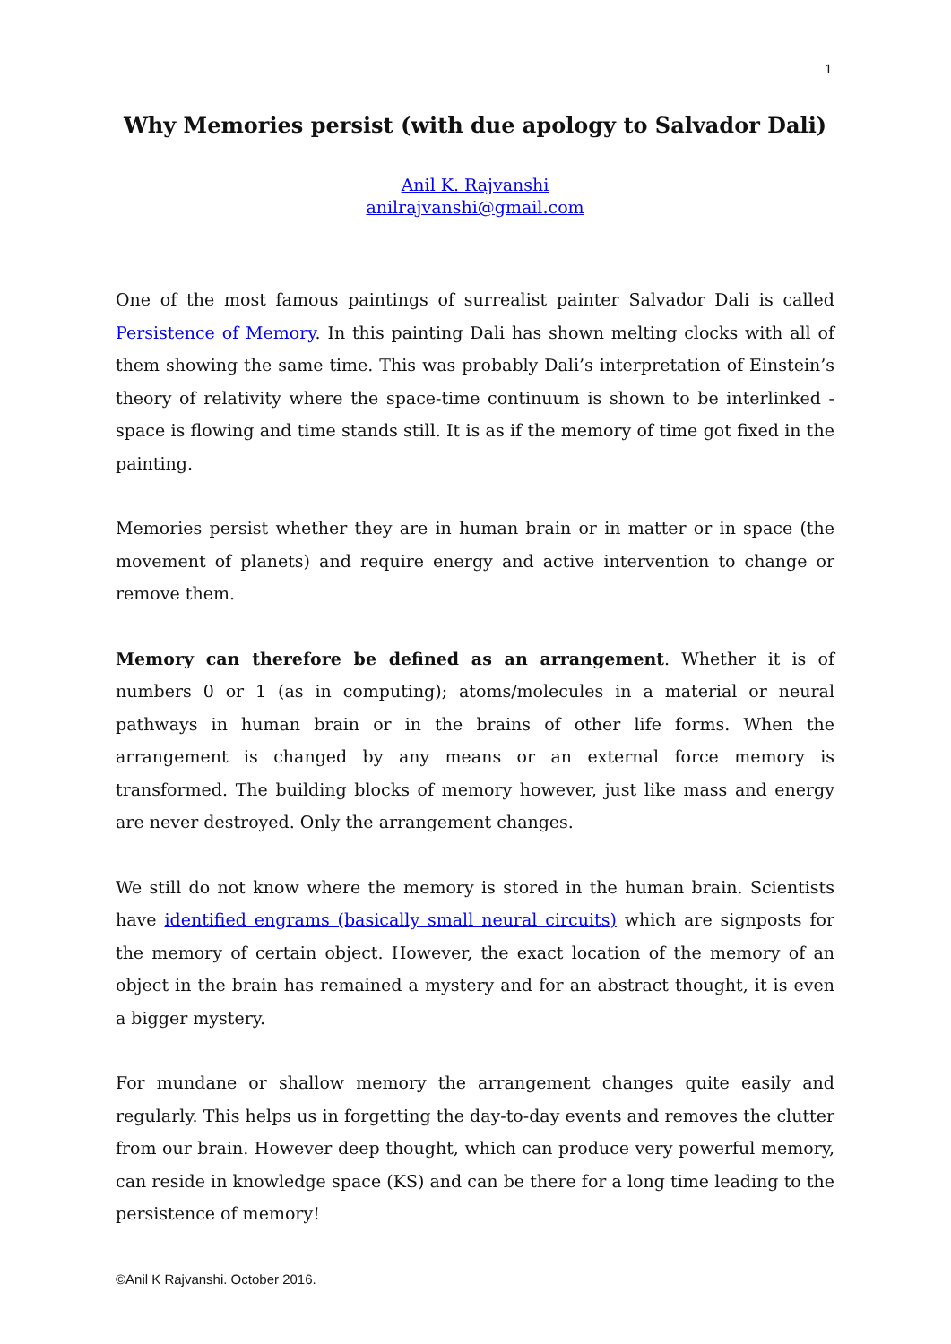1
Why Memories persist (with due apology to Salvador Dali)
Anil K. Rajvanshi
anilrajvanshi@gmail.com
One of the most famous paintings of surrealist painter Salvador Dali is called Persistence of Memory. In this painting Dali has shown melting clocks with all of them showing the same time. This was probably Dali’s interpretation of Einstein’s theory of relativity where the space-time continuum is shown to be interlinked - space is flowing and time stands still. It is as if the memory of time got fixed in the painting.
Memories persist whether they are in human brain or in matter or in space (the movement of planets) and require energy and active intervention to change or remove them.
Memory can therefore be defined as an arrangement. Whether it is of numbers 0 or 1 (as in computing); atoms/molecules in a material or neural pathways in human brain or in the brains of other life forms. When the arrangement is changed by any means or an external force memory is transformed. The building blocks of memory however, just like mass and energy are never destroyed. Only the arrangement changes.
We still do not know where the memory is stored in the human brain. Scientists have identified engrams (basically small neural circuits) which are signposts for the memory of certain object. However, the exact location of the memory of an object in the brain has remained a mystery and for an abstract thought, it is even a bigger mystery.
For mundane or shallow memory the arrangement changes quite easily and regularly. This helps us in forgetting the day-to-day events and removes the clutter from our brain. However deep thought, which can produce very powerful memory, can reside in knowledge space (KS) and can be there for a long time leading to the persistence of memory!
©Anil K Rajvanshi. October 2016.